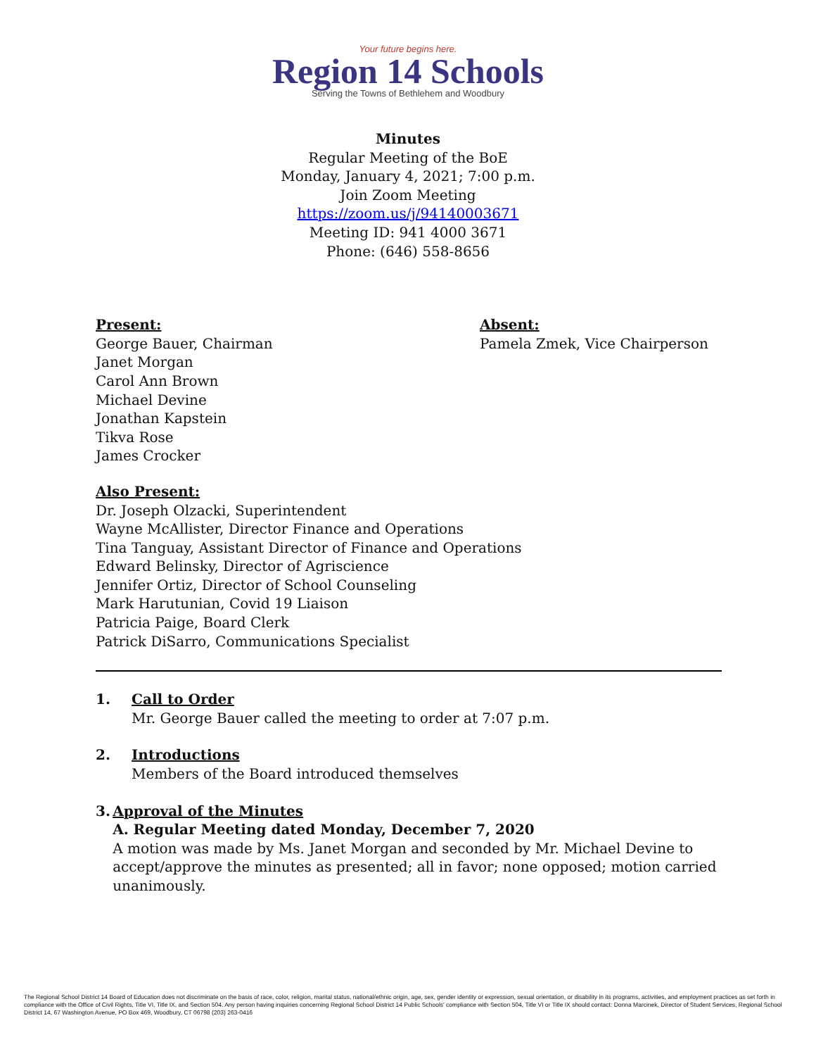Your future begins here.
Region 14 Schools
Serving the Towns of Bethlehem and Woodbury
Minutes
Regular Meeting of the BoE
Monday, January 4, 2021; 7:00 p.m.
Join Zoom Meeting
https://zoom.us/j/94140003671
Meeting ID: 941 4000 3671
Phone: (646) 558-8656
Present:
George Bauer, Chairman
Janet Morgan
Carol Ann Brown
Michael Devine
Jonathan Kapstein
Tikva Rose
James Crocker
Absent:
Pamela Zmek, Vice Chairperson
Also Present:
Dr. Joseph Olzacki, Superintendent
Wayne McAllister, Director Finance and Operations
Tina Tanguay, Assistant Director of Finance and Operations
Edward Belinsky, Director of Agriscience
Jennifer Ortiz, Director of School Counseling
Mark Harutunian, Covid 19 Liaison
Patricia Paige, Board Clerk
Patrick DiSarro, Communications Specialist
1. Call to Order
Mr. George Bauer called the meeting to order at 7:07 p.m.
2. Introductions
Members of the Board introduced themselves
3. Approval of the Minutes
A. Regular Meeting dated Monday, December 7, 2020
A motion was made by Ms. Janet Morgan and seconded by Mr. Michael Devine to accept/approve the minutes as presented; all in favor; none opposed; motion carried unanimously.
The Regional School District 14 Board of Education does not discriminate on the basis of race, color, religion, marital status, national/ethnic origin, age, sex, gender identity or expression, sexual orientation, or disability in its programs, activities, and employment practices as set forth in compliance with the Office of Civil Rights, Title VI, Title IX, and Section 504. Any person having inquiries concerning Regional School District 14 Public Schools' compliance with Section 504, Title VI or Title IX should contact: Donna Marcinek, Director of Student Services, Regional School District 14, 67 Washington Avenue, PO Box 469, Woodbury, CT 06798 (203) 263-0416